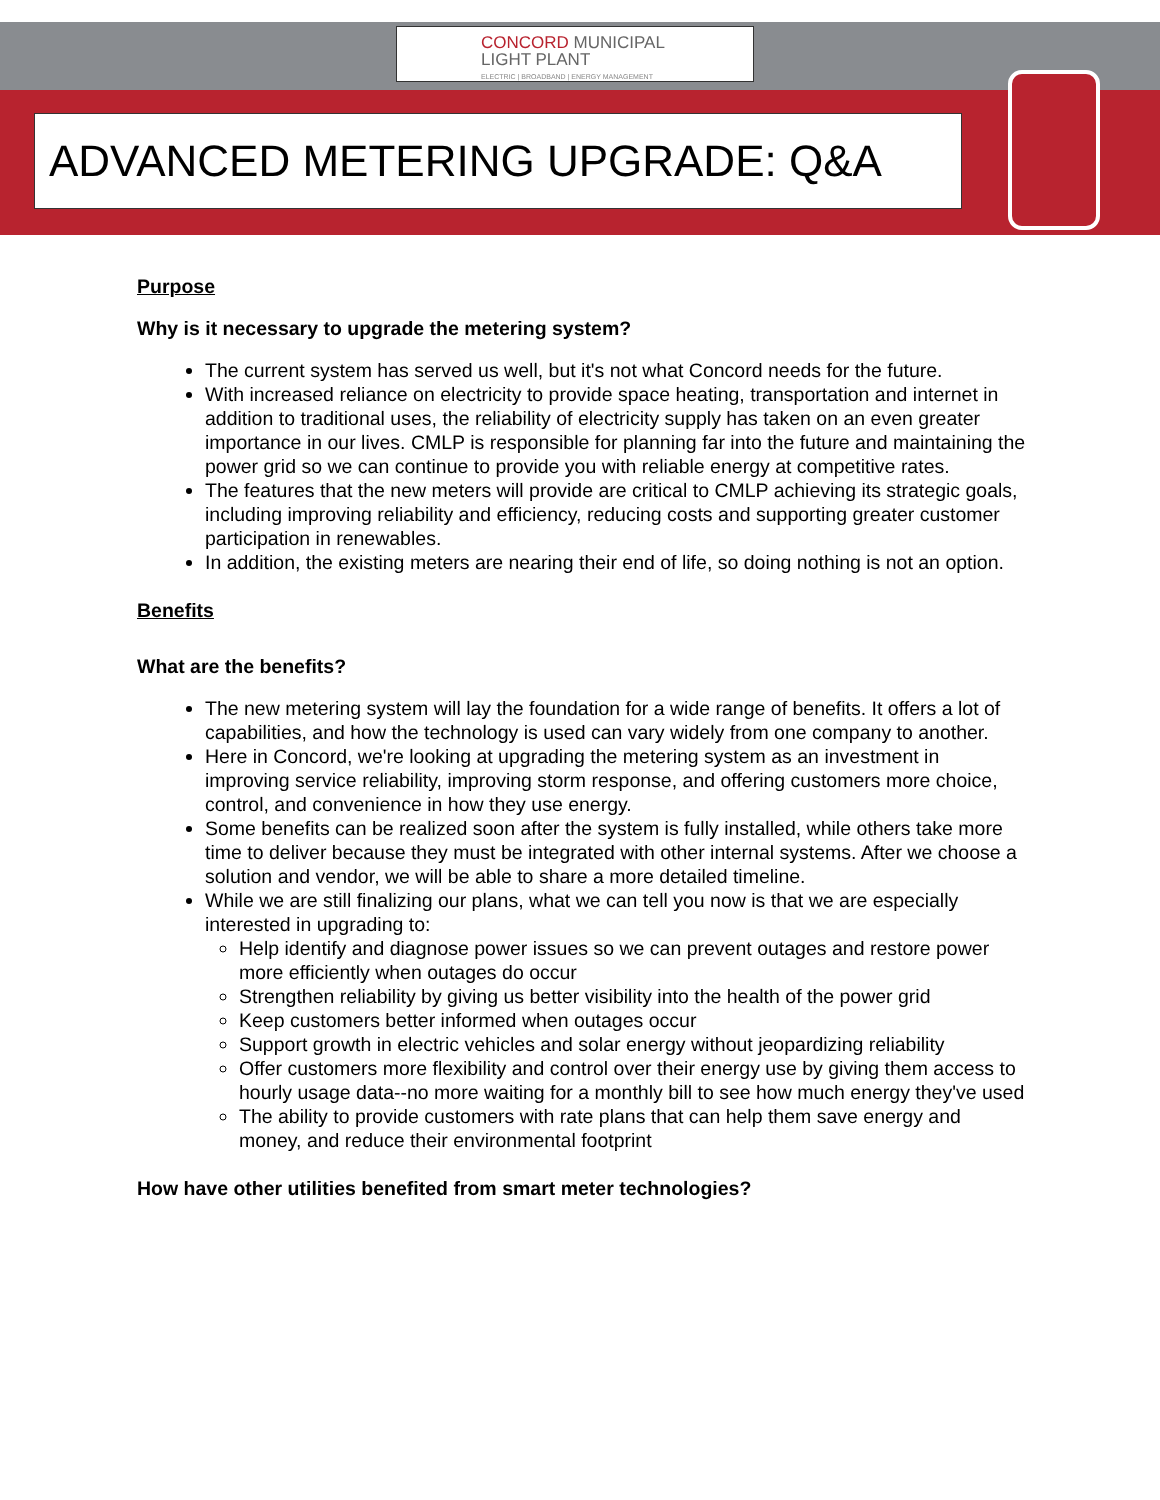CONCORD MUNICIPAL
LIGHT PLANT
ELECTRIC | BROADBAND | ENERGY MANAGEMENT
ADVANCED METERING UPGRADE: Q&A
Purpose
Why is it necessary to upgrade the metering system?
The current system has served us well, but it's not what Concord needs for the future.
With increased reliance on electricity to provide space heating, transportation and internet in addition to traditional uses, the reliability of electricity supply has taken on an even greater importance in our lives. CMLP is responsible for planning far into the future and maintaining the power grid so we can continue to provide you with reliable energy at competitive rates.
The features that the new meters will provide are critical to CMLP achieving its strategic goals, including improving reliability and efficiency, reducing costs and supporting greater customer participation in renewables.
In addition, the existing meters are nearing their end of life, so doing nothing is not an option.
Benefits
What are the benefits?
The new metering system will lay the foundation for a wide range of benefits. It offers a lot of capabilities, and how the technology is used can vary widely from one company to another.
Here in Concord, we're looking at upgrading the metering system as an investment in improving service reliability, improving storm response, and offering customers more choice, control, and convenience in how they use energy.
Some benefits can be realized soon after the system is fully installed, while others take more time to deliver because they must be integrated with other internal systems. After we choose a solution and vendor, we will be able to share a more detailed timeline.
While we are still finalizing our plans, what we can tell you now is that we are especially interested in upgrading to:
Help identify and diagnose power issues so we can prevent outages and restore power more efficiently when outages do occur
Strengthen reliability by giving us better visibility into the health of the power grid
Keep customers better informed when outages occur
Support growth in electric vehicles and solar energy without jeopardizing reliability
Offer customers more flexibility and control over their energy use by giving them access to hourly usage data--no more waiting for a monthly bill to see how much energy they've used
The ability to provide customers with rate plans that can help them save energy and money, and reduce their environmental footprint
How have other utilities benefited from smart meter technologies?